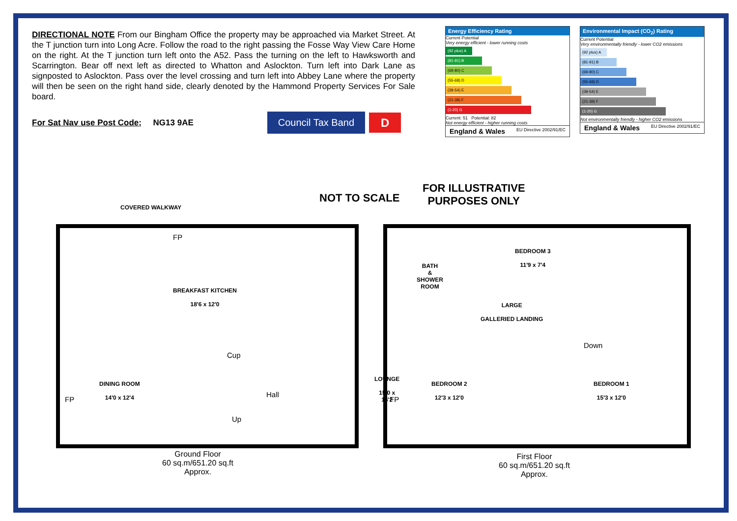DIRECTIONAL NOTE From our Bingham Office the property may be approached via Market Street. At the T junction turn into Long Acre. Follow the road to the right passing the Fosse Way View Care Home on the right. At the T junction turn left onto the A52. Pass the turning on the left to Hawksworth and Scarrington. Bear off next left as directed to Whatton and Aslockton. Turn left into Dark Lane as signposted to Aslockton. Pass over the level crossing and turn left into Abbey Lane where the property will then be seen on the right hand side, clearly denoted by the Hammond Property Services For Sale board.
For Sat Nav use Post Code; NG13 9AE Council Tax Band D
Energy Efficiency Rating
Current Potential
Very energy efficient - lower running costs
(92 plus) A
(81-91) B
(69-80) C
(55-68) D
(39-54) E
(21-38) F
(1-20) G
Current: 51 Potential: 82
Not energy efficient - higher running costs
England & Wales EU Directive 2002/91/EC
Environmental Impact (CO<sub>2</sub>) Rating
Current Potential
Very environmentally friendly - lower CO2 emissions
(92 plus) A
(81-91) B
(69-80) C
(55-68) D
(39-54) E
(21-38) F
(1-20) G
Not environmentally friendly - higher CO2 emissions
England & Wales EU Directive 2002/91/EC
COVERED WALKWAY
NOT TO SCALE
FOR ILLUSTRATIVE
PURPOSES ONLY
BREAKFAST KITCHEN
18'6 x 12'0
FP
DINING ROOM
14'0 x 12'4
Cup
Hall
Up
LOUNGE
15'0 x 14'2
FP
Ground Floor
60 sq.m/651.20 sq.ft
Approx.
BATH
&
SHOWER
ROOM
BEDROOM 3
11'9 x 7'4
LARGE
GALLERIED LANDING
Down
BEDROOM 2
12'3 x 12'0
BEDROOM 1
15'3 x 12'0
FP
First Floor
60 sq.m/651.20 sq.ft
Approx.